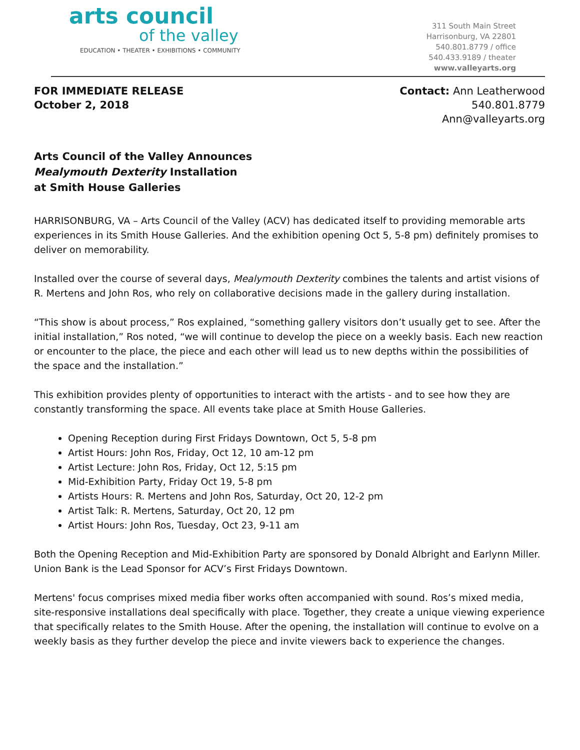arts council
of the valley
EDUCATION • THEATER • EXHIBITIONS • COMMUNITY
311 South Main Street
Harrisonburg, VA 22801
540.801.8779 / office
540.433.9189 / theater
www.valleyarts.org
FOR IMMEDIATE RELEASE
October 2, 2018
Contact: Ann Leatherwood
540.801.8779
Ann@valleyarts.org
Arts Council of the Valley Announces
Mealymouth Dexterity Installation
at Smith House Galleries
HARRISONBURG, VA – Arts Council of the Valley (ACV) has dedicated itself to providing memorable arts experiences in its Smith House Galleries. And the exhibition opening Oct 5, 5-8 pm) definitely promises to deliver on memorability.
Installed over the course of several days, Mealymouth Dexterity combines the talents and artist visions of R. Mertens and John Ros, who rely on collaborative decisions made in the gallery during installation.
“This show is about process,” Ros explained, “something gallery visitors don’t usually get to see. After the initial installation,” Ros noted, “we will continue to develop the piece on a weekly basis. Each new reaction or encounter to the place, the piece and each other will lead us to new depths within the possibilities of the space and the installation.”
This exhibition provides plenty of opportunities to interact with the artists - and to see how they are constantly transforming the space. All events take place at Smith House Galleries.
Opening Reception during First Fridays Downtown, Oct 5, 5-8 pm
Artist Hours: John Ros, Friday, Oct 12, 10 am-12 pm
Artist Lecture: John Ros, Friday, Oct 12, 5:15 pm
Mid-Exhibition Party, Friday Oct 19, 5-8 pm
Artists Hours: R. Mertens and John Ros, Saturday, Oct 20, 12-2 pm
Artist Talk: R. Mertens, Saturday, Oct 20, 12 pm
Artist Hours: John Ros, Tuesday, Oct 23, 9-11 am
Both the Opening Reception and Mid-Exhibition Party are sponsored by Donald Albright and Earlynn Miller. Union Bank is the Lead Sponsor for ACV’s First Fridays Downtown.
Mertens' focus comprises mixed media fiber works often accompanied with sound. Ros’s mixed media, site-responsive installations deal specifically with place. Together, they create a unique viewing experience that specifically relates to the Smith House. After the opening, the installation will continue to evolve on a weekly basis as they further develop the piece and invite viewers back to experience the changes.